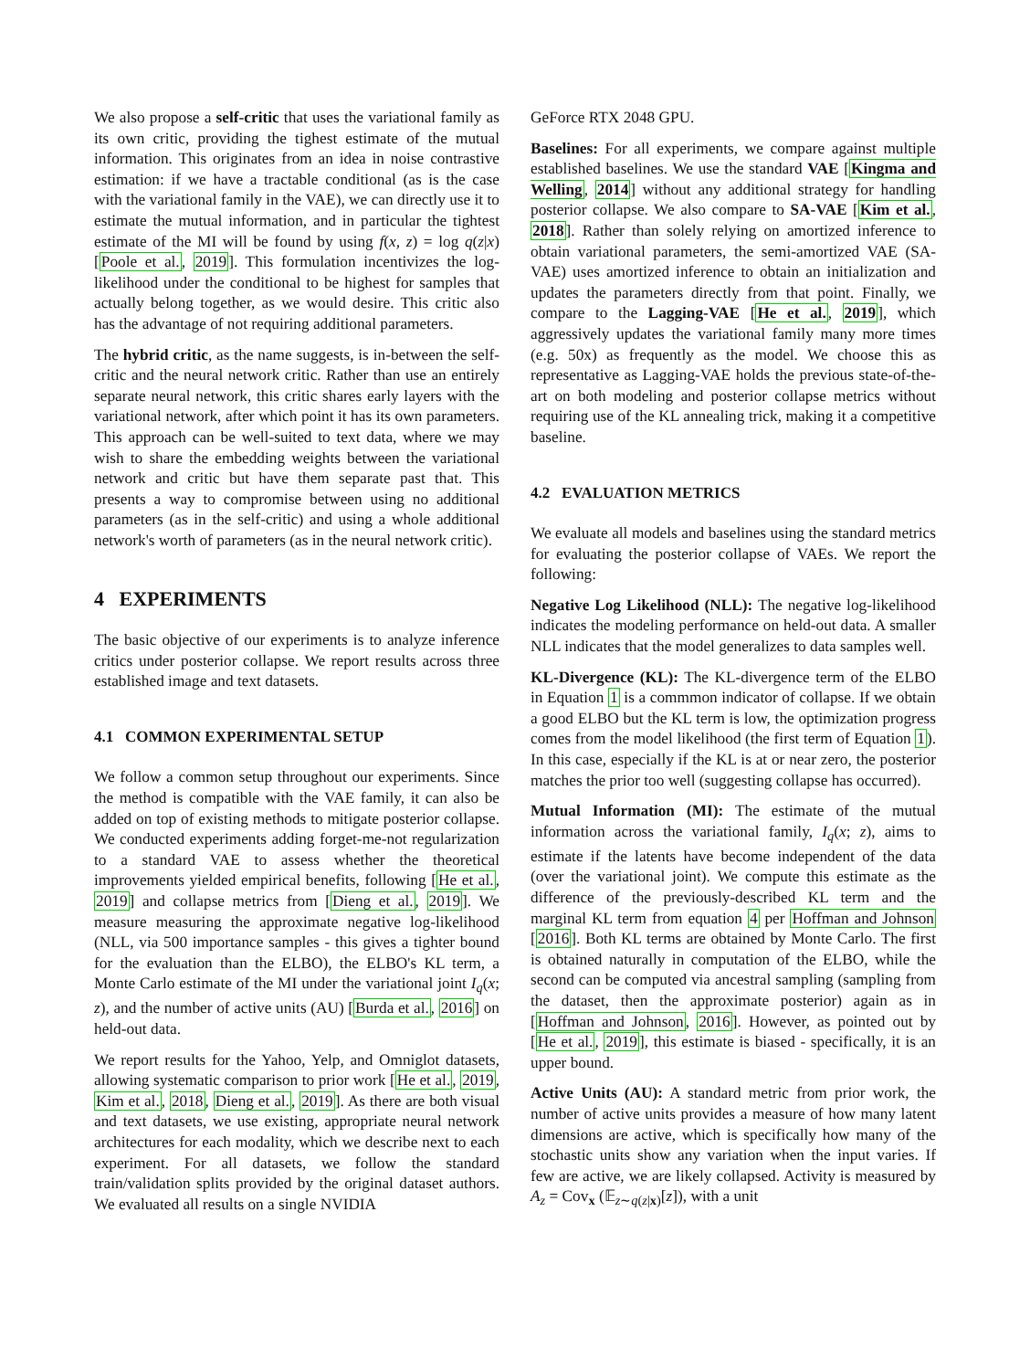We also propose a self-critic that uses the variational family as its own critic, providing the tighest estimate of the mutual information. This originates from an idea in noise contrastive estimation: if we have a tractable conditional (as is the case with the variational family in the VAE), we can directly use it to estimate the mutual information, and in particular the tightest estimate of the MI will be found by using f(x, z) = log q(z|x) [Poole et al., 2019]. This formulation incentivizes the log-likelihood under the conditional to be highest for samples that actually belong together, as we would desire. This critic also has the advantage of not requiring additional parameters.
The hybrid critic, as the name suggests, is in-between the self-critic and the neural network critic. Rather than use an entirely separate neural network, this critic shares early layers with the variational network, after which point it has its own parameters. This approach can be well-suited to text data, where we may wish to share the embedding weights between the variational network and critic but have them separate past that. This presents a way to compromise between using no additional parameters (as in the self-critic) and using a whole additional network's worth of parameters (as in the neural network critic).
4 EXPERIMENTS
The basic objective of our experiments is to analyze inference critics under posterior collapse. We report results across three established image and text datasets.
4.1 COMMON EXPERIMENTAL SETUP
We follow a common setup throughout our experiments. Since the method is compatible with the VAE family, it can also be added on top of existing methods to mitigate posterior collapse. We conducted experiments adding forget-me-not regularization to a standard VAE to assess whether the theoretical improvements yielded empirical benefits, following [He et al., 2019] and collapse metrics from [Dieng et al., 2019]. We measure measuring the approximate negative log-likelihood (NLL, via 500 importance samples - this gives a tighter bound for the evaluation than the ELBO), the ELBO's KL term, a Monte Carlo estimate of the MI under the variational joint I<sub>q</sub>(x; z), and the number of active units (AU) [Burda et al., 2016] on held-out data.
We report results for the Yahoo, Yelp, and Omniglot datasets, allowing systematic comparison to prior work [He et al., 2019, Kim et al., 2018, Dieng et al., 2019]. As there are both visual and text datasets, we use existing, appropriate neural network architectures for each modality, which we describe next to each experiment. For all datasets, we follow the standard train/validation splits provided by the original dataset authors. We evaluated all results on a single NVIDIA
GeForce RTX 2048 GPU.
Baselines: For all experiments, we compare against multiple established baselines. We use the standard VAE [Kingma and Welling, 2014] without any additional strategy for handling posterior collapse. We also compare to SA-VAE [Kim et al., 2018]. Rather than solely relying on amortized inference to obtain variational parameters, the semi-amortized VAE (SA-VAE) uses amortized inference to obtain an initialization and updates the parameters directly from that point. Finally, we compare to the Lagging-VAE [He et al., 2019], which aggressively updates the variational family many more times (e.g. 50x) as frequently as the model. We choose this as representative as Lagging-VAE holds the previous state-of-the-art on both modeling and posterior collapse metrics without requiring use of the KL annealing trick, making it a competitive baseline.
4.2 EVALUATION METRICS
We evaluate all models and baselines using the standard metrics for evaluating the posterior collapse of VAEs. We report the following:
Negative Log Likelihood (NLL): The negative log-likelihood indicates the modeling performance on held-out data. A smaller NLL indicates that the model generalizes to data samples well.
KL-Divergence (KL): The KL-divergence term of the ELBO in Equation 1 is a commmon indicator of collapse. If we obtain a good ELBO but the KL term is low, the optimization progress comes from the model likelihood (the first term of Equation 1). In this case, especially if the KL is at or near zero, the posterior matches the prior too well (suggesting collapse has occurred).
Mutual Information (MI): The estimate of the mutual information across the variational family, I<sub>q</sub>(x; z), aims to estimate if the latents have become independent of the data (over the variational joint). We compute this estimate as the difference of the previously-described KL term and the marginal KL term from equation 4 per Hoffman and Johnson [2016]. Both KL terms are obtained by Monte Carlo. The first is obtained naturally in computation of the ELBO, while the second can be computed via ancestral sampling (sampling from the dataset, then the approximate posterior) again as in [Hoffman and Johnson, 2016]. However, as pointed out by [He et al., 2019], this estimate is biased - specifically, it is an upper bound.
Active Units (AU): A standard metric from prior work, the number of active units provides a measure of how many latent dimensions are active, which is specifically how many of the stochastic units show any variation when the input varies. If few are active, we are likely collapsed. Activity is measured by A<sub>z</sub> = Cov<sub>x</sub> (𝔼<sub>z∼q(z|x)</sub>[z]), with a unit